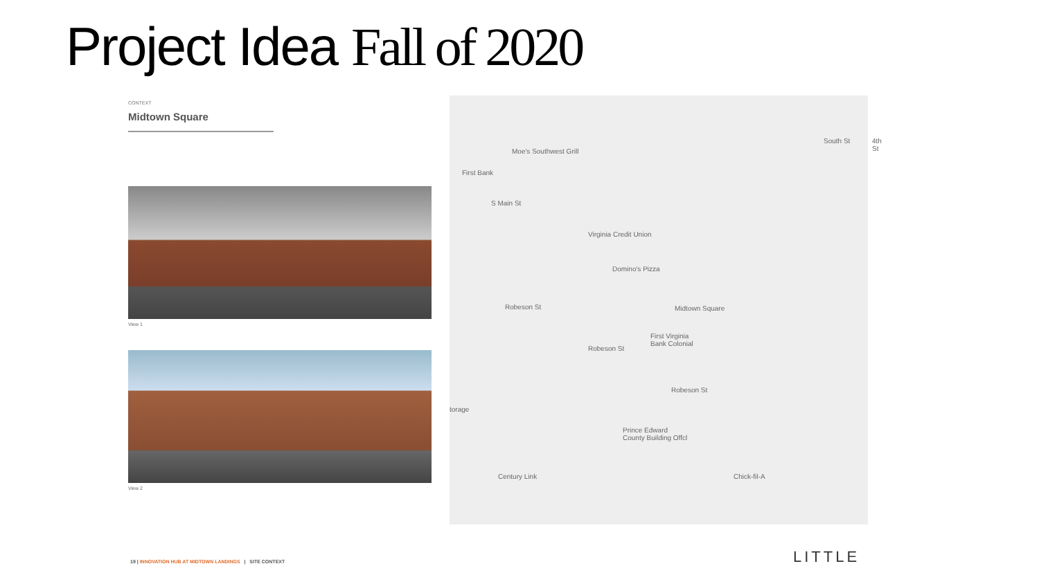Project Idea Fall of 2020
CONTEXT
Midtown Square
View 1
View 2
Moe's Southwest Grill
First Bank
Virginia Credit Union
Domino's Pizza
Midtown Square
First Virginia
Bank Colonial
Robeson St
Robeson St
Robeson St
Prince Edward
County Building Offcl
Century Link Chick-fil-A
4th St
South St
torage
S Main St
19 | INNOVATION HUB AT MIDTOWN LANDINGS | SITE CONTEXT
LITTLE